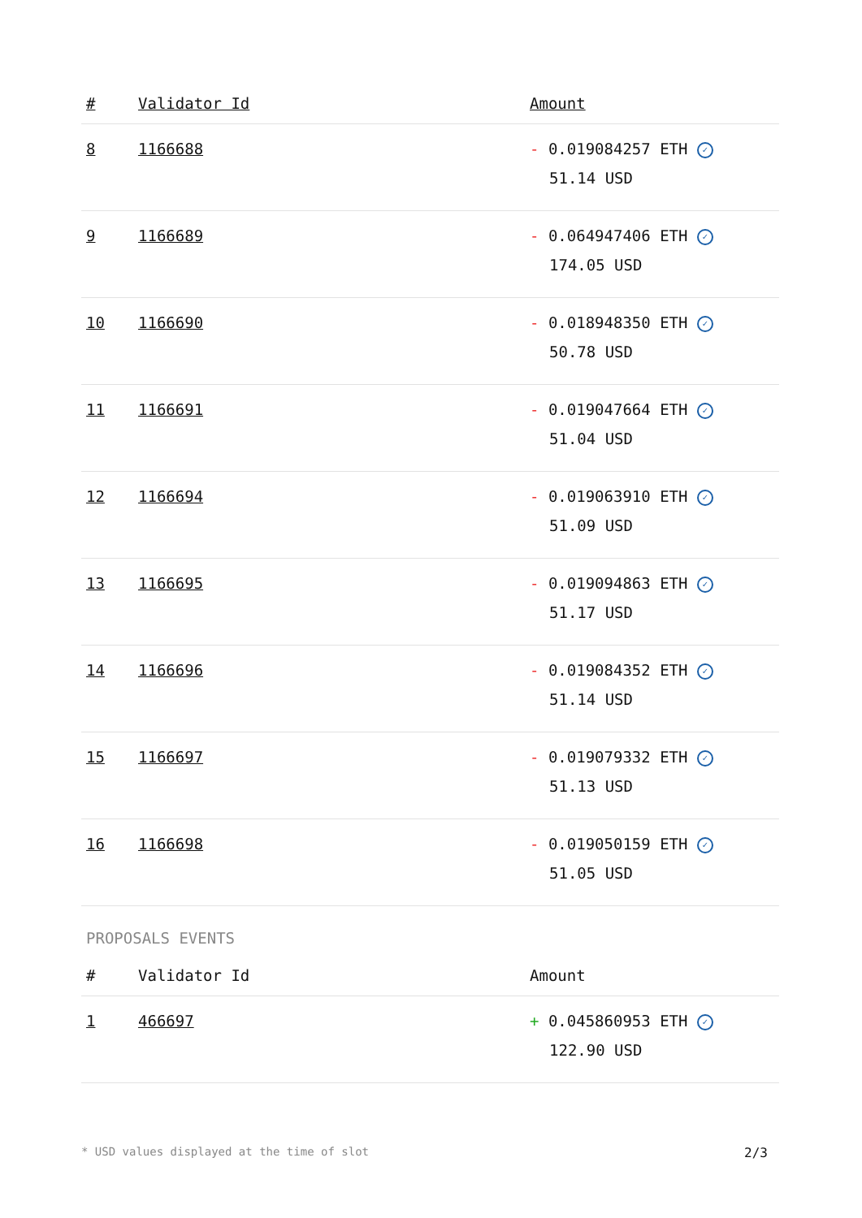| # | Validator Id | Amount |
| --- | --- | --- |
| 8 | 1166688 | - 0.019084257 ETH ✓ 51.14 USD |
| 9 | 1166689 | - 0.064947406 ETH ✓ 174.05 USD |
| 10 | 1166690 | - 0.018948350 ETH ✓ 50.78 USD |
| 11 | 1166691 | - 0.019047664 ETH ✓ 51.04 USD |
| 12 | 1166694 | - 0.019063910 ETH ✓ 51.09 USD |
| 13 | 1166695 | - 0.019094863 ETH ✓ 51.17 USD |
| 14 | 1166696 | - 0.019084352 ETH ✓ 51.14 USD |
| 15 | 1166697 | - 0.019079332 ETH ✓ 51.13 USD |
| 16 | 1166698 | - 0.019050159 ETH ✓ 51.05 USD |
PROPOSALS EVENTS
| # | Validator Id | Amount |
| --- | --- | --- |
| 1 | 466697 | + 0.045860953 ETH ✓ 122.90 USD |
* USD values displayed at the time of slot 2/3